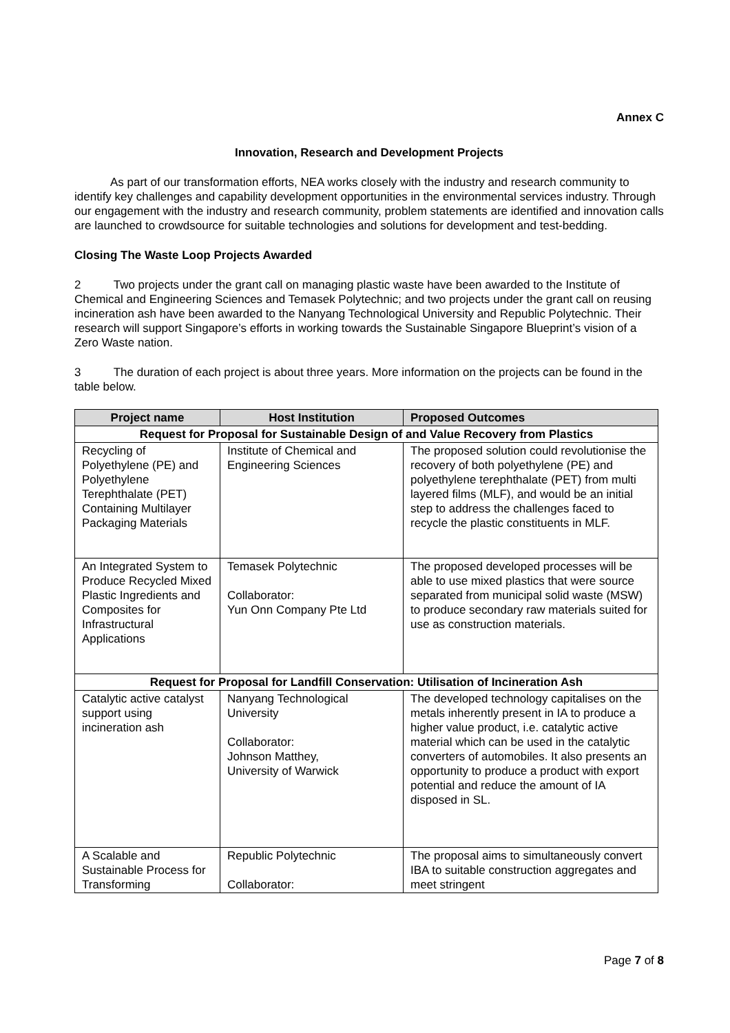Annex C
Innovation, Research and Development Projects
As part of our transformation efforts, NEA works closely with the industry and research community to identify key challenges and capability development opportunities in the environmental services industry. Through our engagement with the industry and research community, problem statements are identified and innovation calls are launched to crowdsource for suitable technologies and solutions for development and test-bedding.
Closing The Waste Loop Projects Awarded
2 Two projects under the grant call on managing plastic waste have been awarded to the Institute of Chemical and Engineering Sciences and Temasek Polytechnic; and two projects under the grant call on reusing incineration ash have been awarded to the Nanyang Technological University and Republic Polytechnic. Their research will support Singapore’s efforts in working towards the Sustainable Singapore Blueprint’s vision of a Zero Waste nation.
3 The duration of each project is about three years. More information on the projects can be found in the table below.
| Project name | Host Institution | Proposed Outcomes |
| --- | --- | --- |
| Request for Proposal for Sustainable Design of and Value Recovery from Plastics | | |
| Recycling of Polyethylene (PE) and Polyethylene Terephthalate (PET) Containing Multilayer Packaging Materials | Institute of Chemical and Engineering Sciences | The proposed solution could revolutionise the recovery of both polyethylene (PE) and polyethylene terephthalate (PET) from multi layered films (MLF), and would be an initial step to address the challenges faced to recycle the plastic constituents in MLF. |
| An Integrated System to Produce Recycled Mixed Plastic Ingredients and Composites for Infrastructural Applications | Temasek Polytechnic Collaborator: Yun Onn Company Pte Ltd | The proposed developed processes will be able to use mixed plastics that were source separated from municipal solid waste (MSW) to produce secondary raw materials suited for use as construction materials. |
| Request for Proposal for Landfill Conservation: Utilisation of Incineration Ash | | |
| Catalytic active catalyst support using incineration ash | Nanyang Technological University Collaborator: Johnson Matthey, University of Warwick | The developed technology capitalises on the metals inherently present in IA to produce a higher value product, i.e. catalytic active material which can be used in the catalytic converters of automobiles. It also presents an opportunity to produce a product with export potential and reduce the amount of IA disposed in SL. |
| A Scalable and Sustainable Process for Transforming | Republic Polytechnic Collaborator: | The proposal aims to simultaneously convert IBA to suitable construction aggregates and meet stringent |
Page 7 of 8